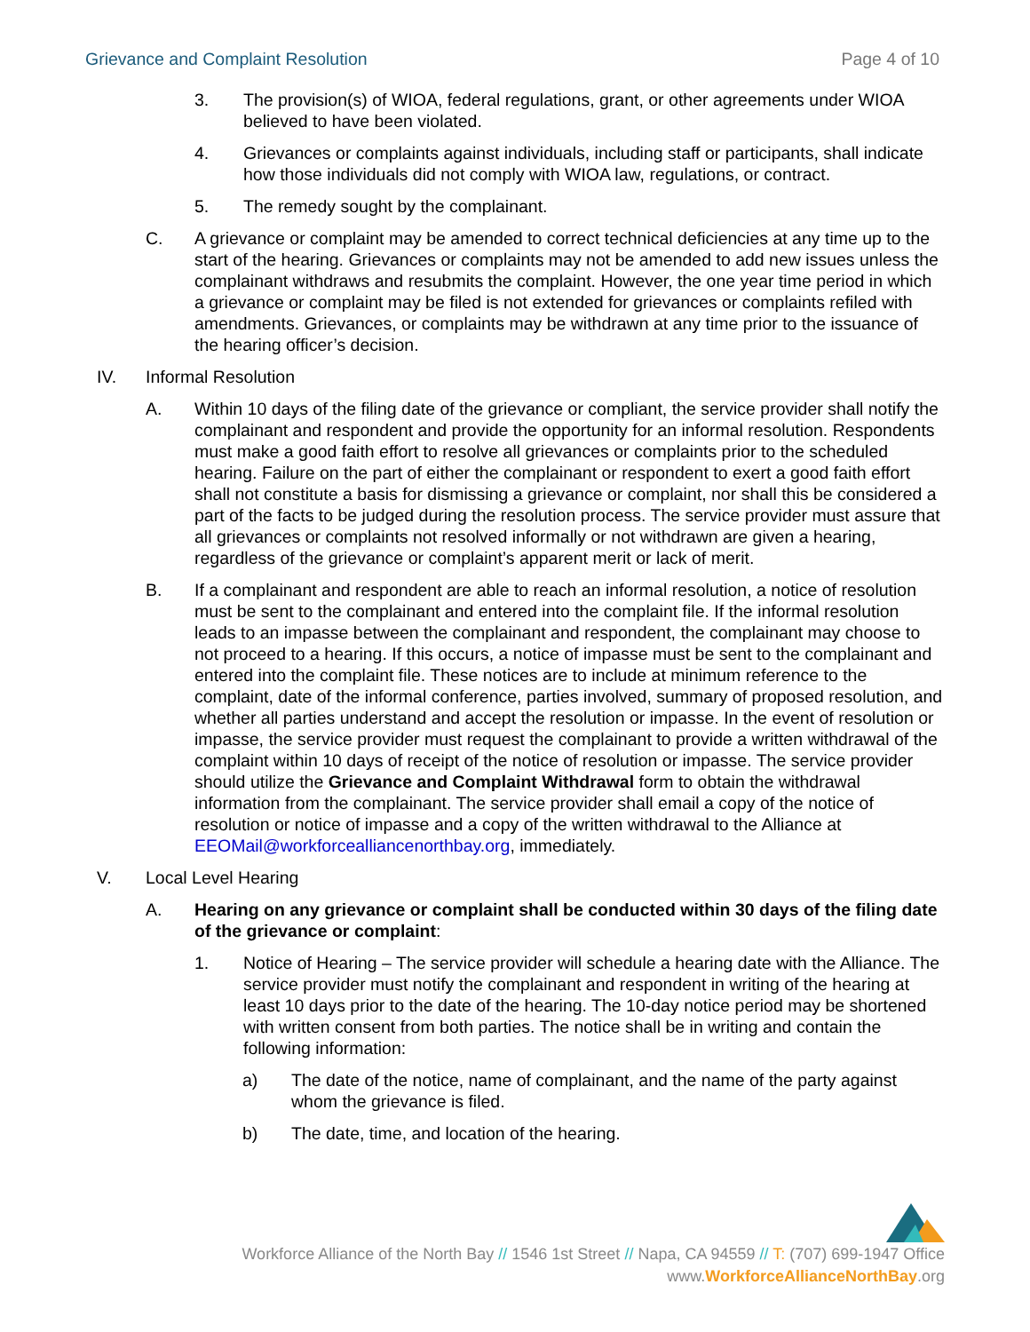Grievance and Complaint Resolution Page 4 of 10
3. The provision(s) of WIOA, federal regulations, grant, or other agreements under WIOA believed to have been violated.
4. Grievances or complaints against individuals, including staff or participants, shall indicate how those individuals did not comply with WIOA law, regulations, or contract.
5. The remedy sought by the complainant.
C. A grievance or complaint may be amended to correct technical deficiencies at any time up to the start of the hearing. Grievances or complaints may not be amended to add new issues unless the complainant withdraws and resubmits the complaint. However, the one year time period in which a grievance or complaint may be filed is not extended for grievances or complaints refiled with amendments. Grievances, or complaints may be withdrawn at any time prior to the issuance of the hearing officer’s decision.
IV. Informal Resolution
A. Within 10 days of the filing date of the grievance or compliant, the service provider shall notify the complainant and respondent and provide the opportunity for an informal resolution. Respondents must make a good faith effort to resolve all grievances or complaints prior to the scheduled hearing. Failure on the part of either the complainant or respondent to exert a good faith effort shall not constitute a basis for dismissing a grievance or complaint, nor shall this be considered a part of the facts to be judged during the resolution process. The service provider must assure that all grievances or complaints not resolved informally or not withdrawn are given a hearing, regardless of the grievance or complaint’s apparent merit or lack of merit.
B. If a complainant and respondent are able to reach an informal resolution, a notice of resolution must be sent to the complainant and entered into the complaint file. If the informal resolution leads to an impasse between the complainant and respondent, the complainant may choose to not proceed to a hearing. If this occurs, a notice of impasse must be sent to the complainant and entered into the complaint file. These notices are to include at minimum reference to the complaint, date of the informal conference, parties involved, summary of proposed resolution, and whether all parties understand and accept the resolution or impasse. In the event of resolution or impasse, the service provider must request the complainant to provide a written withdrawal of the complaint within 10 days of receipt of the notice of resolution or impasse. The service provider should utilize the Grievance and Complaint Withdrawal form to obtain the withdrawal information from the complainant. The service provider shall email a copy of the notice of resolution or notice of impasse and a copy of the written withdrawal to the Alliance at EEOMail@workforcealliancenorthbay.org, immediately.
V. Local Level Hearing
A. Hearing on any grievance or complaint shall be conducted within 30 days of the filing date of the grievance or complaint:
1. Notice of Hearing – The service provider will schedule a hearing date with the Alliance. The service provider must notify the complainant and respondent in writing of the hearing at least 10 days prior to the date of the hearing. The 10-day notice period may be shortened with written consent from both parties. The notice shall be in writing and contain the following information:
a) The date of the notice, name of complainant, and the name of the party against whom the grievance is filed.
b) The date, time, and location of the hearing.
Workforce Alliance of the North Bay // 1546 1st Street // Napa, CA 94559 // T: (707) 699-1947 Office
www.WorkforceAllianceNorthBay.org